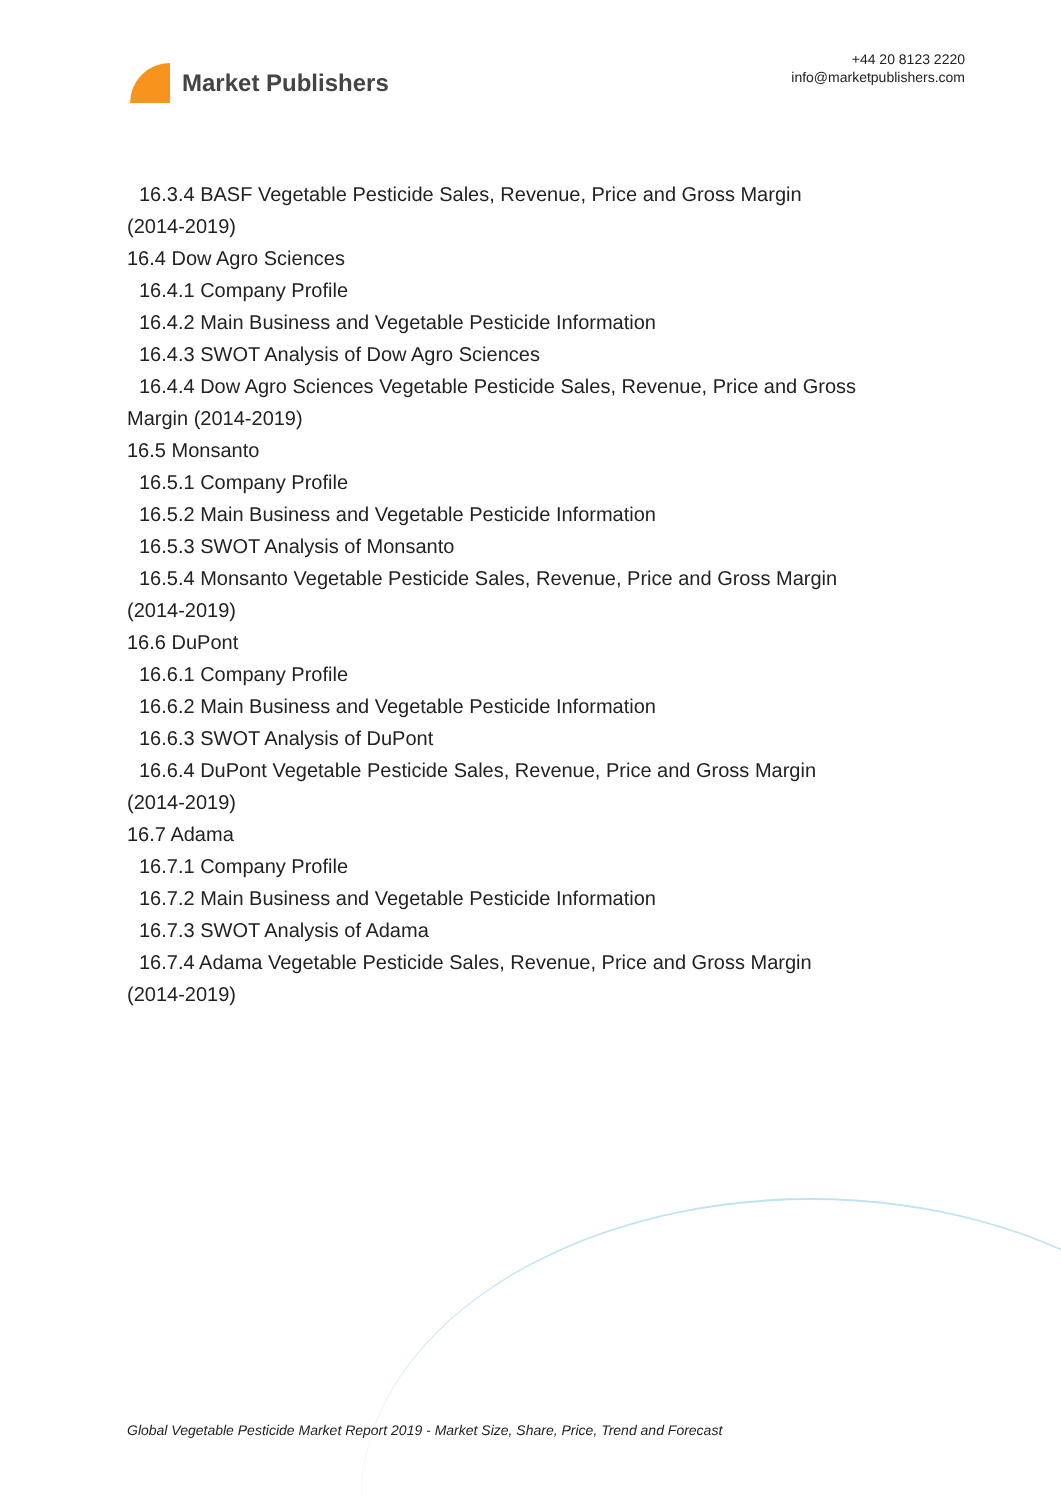Market Publishers
+44 20 8123 2220
info@marketpublishers.com
16.3.4 BASF Vegetable Pesticide Sales, Revenue, Price and Gross Margin
(2014-2019)
16.4 Dow Agro Sciences
16.4.1 Company Profile
16.4.2 Main Business and Vegetable Pesticide Information
16.4.3 SWOT Analysis of Dow Agro Sciences
16.4.4 Dow Agro Sciences Vegetable Pesticide Sales, Revenue, Price and Gross
Margin (2014-2019)
16.5 Monsanto
16.5.1 Company Profile
16.5.2 Main Business and Vegetable Pesticide Information
16.5.3 SWOT Analysis of Monsanto
16.5.4 Monsanto Vegetable Pesticide Sales, Revenue, Price and Gross Margin
(2014-2019)
16.6 DuPont
16.6.1 Company Profile
16.6.2 Main Business and Vegetable Pesticide Information
16.6.3 SWOT Analysis of DuPont
16.6.4 DuPont Vegetable Pesticide Sales, Revenue, Price and Gross Margin
(2014-2019)
16.7 Adama
16.7.1 Company Profile
16.7.2 Main Business and Vegetable Pesticide Information
16.7.3 SWOT Analysis of Adama
16.7.4 Adama Vegetable Pesticide Sales, Revenue, Price and Gross Margin
(2014-2019)
Global Vegetable Pesticide Market Report 2019 - Market Size, Share, Price, Trend and Forecast